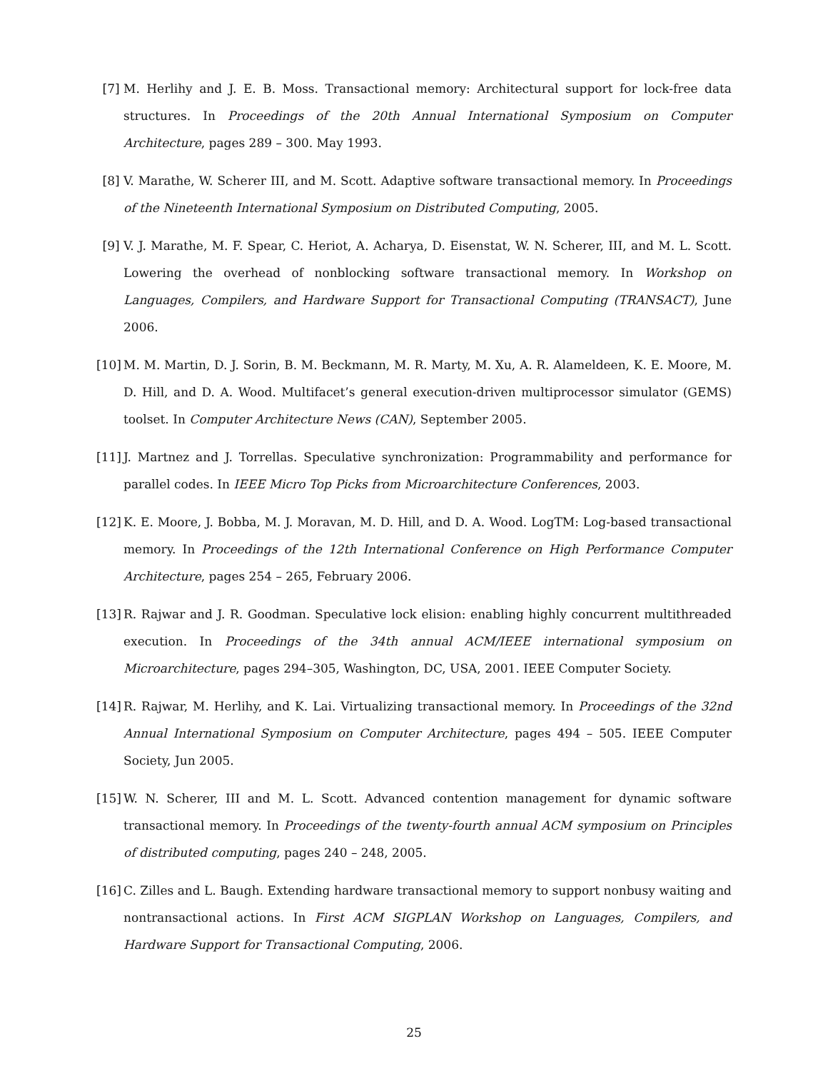[7] M. Herlihy and J. E. B. Moss. Transactional memory: Architectural support for lock-free data structures. In Proceedings of the 20th Annual International Symposium on Computer Architecture, pages 289 – 300. May 1993.
[8] V. Marathe, W. Scherer III, and M. Scott. Adaptive software transactional memory. In Proceedings of the Nineteenth International Symposium on Distributed Computing, 2005.
[9] V. J. Marathe, M. F. Spear, C. Heriot, A. Acharya, D. Eisenstat, W. N. Scherer, III, and M. L. Scott. Lowering the overhead of nonblocking software transactional memory. In Workshop on Languages, Compilers, and Hardware Support for Transactional Computing (TRANSACT), June 2006.
[10]
M. M. Martin, D. J. Sorin, B. M. Beckmann, M. R. Marty, M. Xu, A. R. Alameldeen, K. E. Moore, M. D. Hill, and D. A. Wood. Multifacet’s general execution-driven multiprocessor simulator (GEMS) toolset. In Computer Architecture News (CAN), September 2005.
[11]
J. Martnez and J. Torrellas. Speculative synchronization: Programmability and performance for parallel codes. In IEEE Micro Top Picks from Microarchitecture Conferences, 2003.
[12]
K. E. Moore, J. Bobba, M. J. Moravan, M. D. Hill, and D. A. Wood. LogTM: Log-based transactional memory. In Proceedings of the 12th International Conference on High Performance Computer Architecture, pages 254 – 265, February 2006.
[13]
R. Rajwar and J. R. Goodman. Speculative lock elision: enabling highly concurrent multithreaded execution. In Proceedings of the 34th annual ACM/IEEE international symposium on Microarchitecture, pages 294–305, Washington, DC, USA, 2001. IEEE Computer Society.
[14]
R. Rajwar, M. Herlihy, and K. Lai. Virtualizing transactional memory. In Proceedings of the 32nd Annual International Symposium on Computer Architecture, pages 494 – 505. IEEE Computer Society, Jun 2005.
[15]
W. N. Scherer, III and M. L. Scott. Advanced contention management for dynamic software transactional memory. In Proceedings of the twenty-fourth annual ACM symposium on Principles of distributed computing, pages 240 – 248, 2005.
[16]
C. Zilles and L. Baugh. Extending hardware transactional memory to support nonbusy waiting and nontransactional actions. In First ACM SIGPLAN Workshop on Languages, Compilers, and Hardware Support for Transactional Computing, 2006.
25